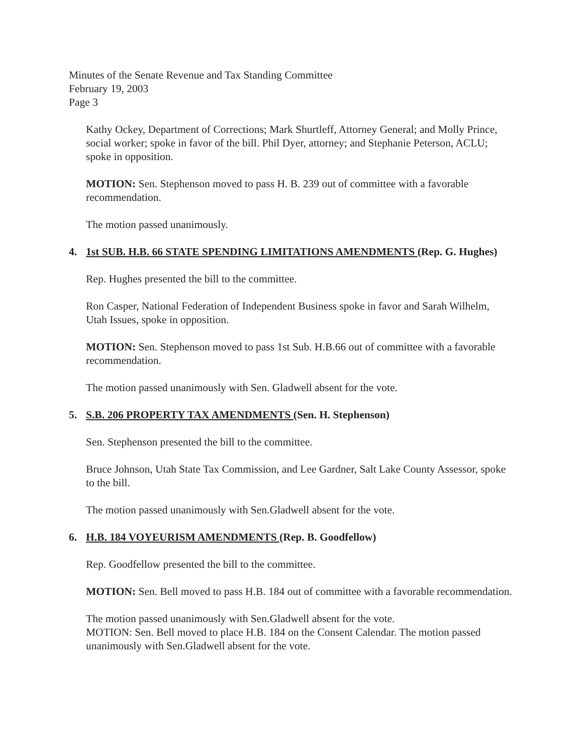Minutes of the Senate Revenue and Tax Standing Committee
February 19, 2003
Page 3
Kathy Ockey, Department of Corrections; Mark Shurtleff, Attorney General; and Molly Prince, social worker; spoke in favor of the bill. Phil Dyer, attorney; and Stephanie Peterson, ACLU; spoke in opposition.
MOTION: Sen. Stephenson moved to pass H. B. 239 out of committee with a favorable recommendation.
The motion passed unanimously.
4. 1st SUB. H.B. 66 STATE SPENDING LIMITATIONS AMENDMENTS (Rep. G. Hughes)
Rep. Hughes presented the bill to the committee.
Ron Casper, National Federation of Independent Business spoke in favor and Sarah Wilhelm, Utah Issues, spoke in opposition.
MOTION: Sen. Stephenson moved to pass 1st Sub. H.B.66 out of committee with a favorable recommendation.
The motion passed unanimously with Sen. Gladwell absent for the vote.
5. S.B. 206 PROPERTY TAX AMENDMENTS (Sen. H. Stephenson)
Sen. Stephenson presented the bill to the committee.
Bruce Johnson, Utah State Tax Commission, and Lee Gardner, Salt Lake County Assessor, spoke to the bill.
The motion passed unanimously with Sen.Gladwell absent for the vote.
6. H.B. 184 VOYEURISM AMENDMENTS (Rep. B. Goodfellow)
Rep. Goodfellow presented the bill to the committee.
MOTION: Sen. Bell moved to pass H.B. 184 out of committee with a favorable recommendation.
The motion passed unanimously with Sen.Gladwell absent for the vote.
MOTION: Sen. Bell moved to place H.B. 184 on the Consent Calendar. The motion passed unanimously with Sen.Gladwell absent for the vote.